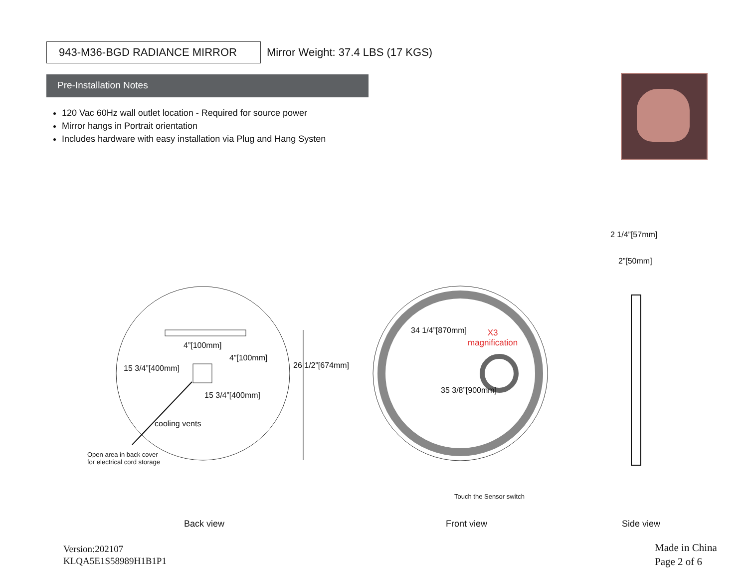943-M36-BGD RADIANCE MIRROR
Mirror Weight: 37.4 LBS (17 KGS)
Pre-Installation Notes
120 Vac 60Hz wall outlet location - Required for source power
Mirror hangs in Portrait orientation
Includes hardware with easy installation via Plug and Hang Systen
4”[100mm]
15 3/4”[400mm]
4”[100mm]
15 3/4”[400mm]
26 1/2”[674mm]
cooling vents
Open area in back cover
for electrical cord storage
34 1/4”[870mm]
35 3/8”[900mm]
X3
magnification
Touch the Sensor switch
2 1/4”[57mm]
2”[50mm]
Back view Front view Side view
Version:202107
KLQA5E1S58989H1B1P1
Made in China
Page 2 of 6